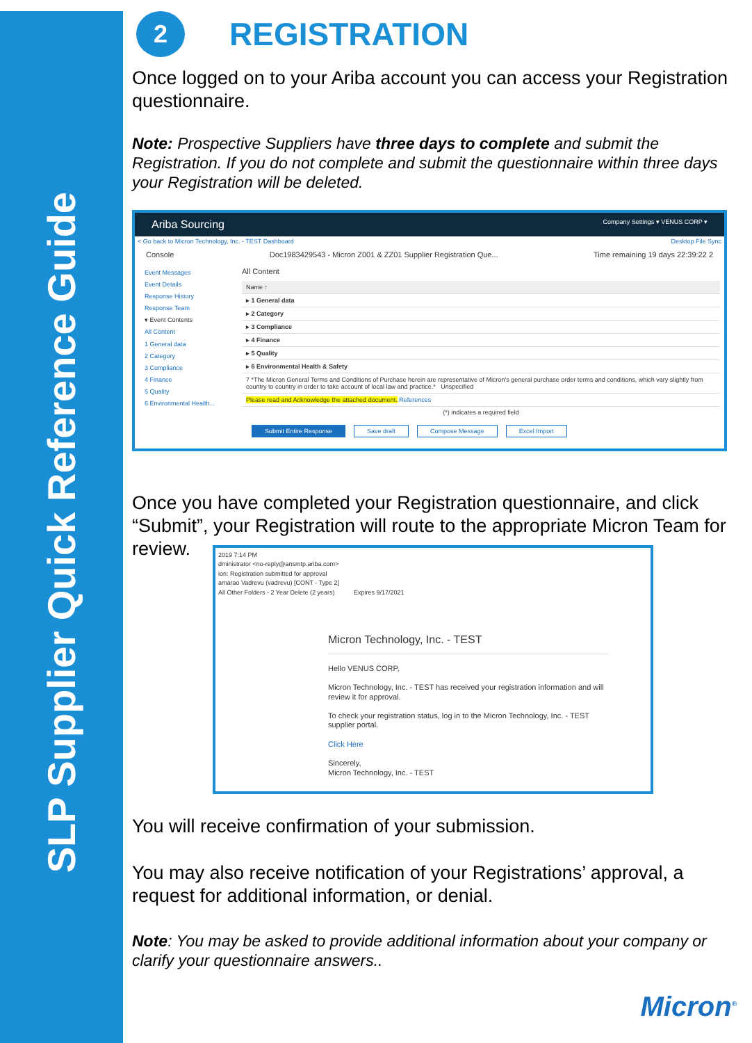SLP Supplier Quick Reference Guide
2
REGISTRATION
Once logged on to your Ariba account you can access your Registration questionnaire.
Note: Prospective Suppliers have three days to complete and submit the Registration. If you do not complete and submit the questionnaire within three days your Registration will be deleted.
Ariba Sourcing Company Settings ▾ VENUS CORP ▾
< Go back to Micron Technology, Inc. - TEST Dashboard Desktop File Sync
Console Doc1983429543 - Micron Z001 & ZZ01 Supplier Registration Que... Time remaining 19 days 22:39:22 2
Event Messages
Event Details
Response History
Response Team
▾ Event Contents
All Content
1 General data
2 Category
3 Compliance
4 Finance
5 Quality
6 Environmental Health...
All Content
Name ↑
▸ 1 General data
▸ 2 Category
▸ 3 Compliance
▸ 4 Finance
▸ 5 Quality
▸ 6 Environmental Health & Safety
7 *The Micron General Terms and Conditions of Purchase herein are representative of Micron's general purchase order terms and conditions, which vary slightly from country to country in order to take account of local law and practice.* Unspecified
Please read and Acknowledge the attached document. References
(*) indicates a required field
Submit Entire Response Save draft Compose Message Excel Import
Once you have completed your Registration questionnaire, and click “Submit”, your Registration will route to the appropriate Micron Team for review.
2019 7:14 PM
dministrator <no-reply@ansmtp.ariba.com>
ion: Registration submitted for approval
amarao Vadrevu (vadrevu) [CONT - Type 2]
All Other Folders - 2 Year Delete (2 years) Expires 9/17/2021
Micron Technology, Inc. - TEST
Hello VENUS CORP,
Micron Technology, Inc. - TEST has received your registration information and will review it for approval.
To check your registration status, log in to the Micron Technology, Inc. - TEST supplier portal.
Click Here
Sincerely,
Micron Technology, Inc. - TEST
You will receive confirmation of your submission.
You may also receive notification of your Registrations’ approval, a request for additional information, or denial.
Note: You may be asked to provide additional information about your company or clarify your questionnaire answers..
Micron<sup>®</sup>